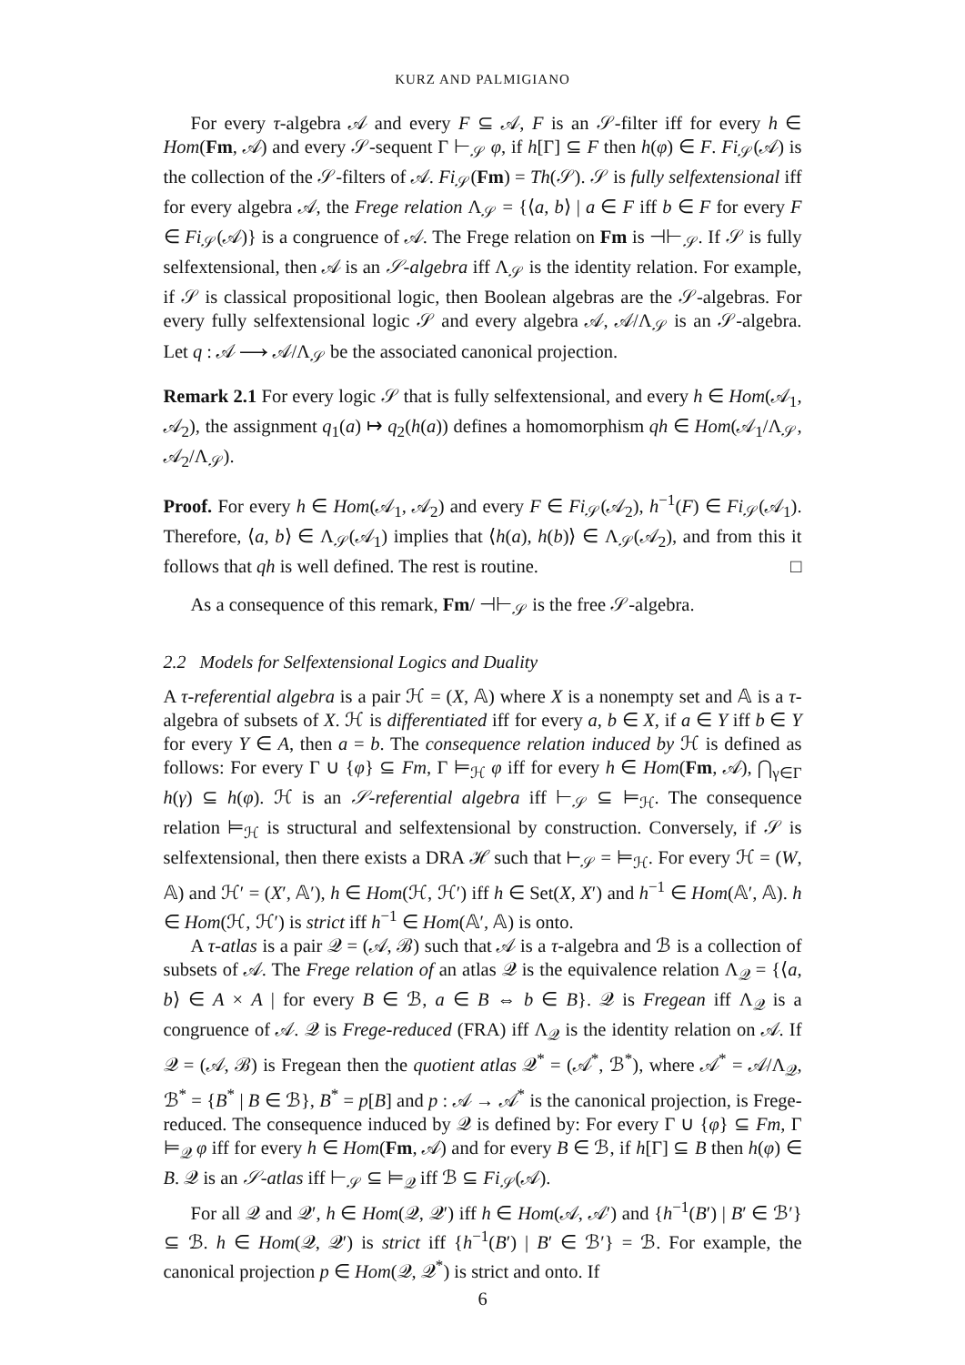KURZ AND PALMIGIANO
For every τ-algebra 𝒜 and every F ⊆ 𝒜, F is an 𝒮-filter iff for every h ∈ Hom(Fm, 𝒜) and every 𝒮-sequent Γ ⊢<sub>𝒮</sub> φ, if h[Γ] ⊆ F then h(φ) ∈ F. Fi<sub>𝒮</sub>(𝒜) is the collection of the 𝒮-filters of 𝒜. Fi<sub>𝒮</sub>(Fm) = Th(𝒮). 𝒮 is fully selfextensional iff for every algebra 𝒜, the Frege relation Λ<sub>𝒮</sub> = {⟨a, b⟩ | a ∈ F iff b ∈ F for every F ∈ Fi<sub>𝒮</sub>(𝒜)} is a congruence of 𝒜. The Frege relation on Fm is ⊣⊢<sub>𝒮</sub>. If 𝒮 is fully selfextensional, then 𝒜 is an 𝒮-algebra iff Λ<sub>𝒮</sub> is the identity relation. For example, if 𝒮 is classical propositional logic, then Boolean algebras are the 𝒮-algebras. For every fully selfextensional logic 𝒮 and every algebra 𝒜, 𝒜/Λ<sub>𝒮</sub> is an 𝒮-algebra. Let q : 𝒜 ⟶ 𝒜/Λ<sub>𝒮</sub> be the associated canonical projection.
Remark 2.1 For every logic 𝒮 that is fully selfextensional, and every h ∈ Hom(𝒜<sub>1</sub>, 𝒜<sub>2</sub>), the assignment q<sub>1</sub>(a) ↦ q<sub>2</sub>(h(a)) defines a homomorphism qh ∈ Hom(𝒜<sub>1</sub>/Λ<sub>𝒮</sub>, 𝒜<sub>2</sub>/Λ<sub>𝒮</sub>).
Proof. For every h ∈ Hom(𝒜<sub>1</sub>, 𝒜<sub>2</sub>) and every F ∈ Fi<sub>𝒮</sub>(𝒜<sub>2</sub>), h<sup>−1</sup>(F) ∈ Fi<sub>𝒮</sub>(𝒜<sub>1</sub>). Therefore, ⟨a, b⟩ ∈ Λ<sub>𝒮</sub>(𝒜<sub>1</sub>) implies that ⟨h(a), h(b)⟩ ∈ Λ<sub>𝒮</sub>(𝒜<sub>2</sub>), and from this it follows that qh is well defined. The rest is routine. □
As a consequence of this remark, Fm/ ⊣⊢<sub>𝒮</sub> is the free 𝒮-algebra.
2.2 Models for Selfextensional Logics and Duality
A τ-referential algebra is a pair ℋ = (X, 𝔸) where X is a nonempty set and 𝔸 is a τ-algebra of subsets of X. ℋ is differentiated iff for every a, b ∈ X, if a ∈ Y iff b ∈ Y for every Y ∈ A, then a = b. The consequence relation induced by ℋ is defined as follows: For every Γ ∪ {φ} ⊆ Fm, Γ ⊨<sub>ℋ</sub> φ iff for every h ∈ Hom(Fm, 𝒜), ⋂<sub>γ∈Γ</sub> h(γ) ⊆ h(φ). ℋ is an 𝒮-referential algebra iff ⊢<sub>𝒮</sub> ⊆ ⊨<sub>ℋ</sub>. The consequence relation ⊨<sub>ℋ</sub> is structural and selfextensional by construction. Conversely, if 𝒮 is selfextensional, then there exists a DRA ℋ such that ⊢<sub>𝒮</sub> = ⊨<sub>ℋ</sub>. For every ℋ = (W, 𝔸) and ℋ′ = (X′, 𝔸′), h ∈ Hom(ℋ, ℋ′) iff h ∈ Set(X, X′) and h<sup>−1</sup> ∈ Hom(𝔸′, 𝔸). h ∈ Hom(ℋ, ℋ′) is strict iff h<sup>−1</sup> ∈ Hom(𝔸′, 𝔸) is onto.
A τ-atlas is a pair 𝒬 = (𝒜, ℬ) such that 𝒜 is a τ-algebra and ℬ is a collection of subsets of 𝒜. The Frege relation of an atlas 𝒬 is the equivalence relation Λ<sub>𝒬</sub> = {⟨a, b⟩ ∈ A × A | for every B ∈ ℬ, a ∈ B ⇔ b ∈ B}. 𝒬 is Fregean iff Λ<sub>𝒬</sub> is a congruence of 𝒜. 𝒬 is Frege-reduced (FRA) iff Λ<sub>𝒬</sub> is the identity relation on 𝒜. If 𝒬 = (𝒜, ℬ) is Fregean then the quotient atlas 𝒬<sup>*</sup> = (𝒜<sup>*</sup>, ℬ<sup>*</sup>), where 𝒜<sup>*</sup> = 𝒜/Λ<sub>𝒬</sub>, ℬ<sup>*</sup> = {B<sup>*</sup> | B ∈ ℬ}, B<sup>*</sup> = p[B] and p : 𝒜 → 𝒜<sup>*</sup> is the canonical projection, is Frege-reduced. The consequence induced by 𝒬 is defined by: For every Γ ∪ {φ} ⊆ Fm, Γ ⊨<sub>𝒬</sub> φ iff for every h ∈ Hom(Fm, 𝒜) and for every B ∈ ℬ, if h[Γ] ⊆ B then h(φ) ∈ B. 𝒬 is an 𝒮-atlas iff ⊢<sub>𝒮</sub> ⊆ ⊨<sub>𝒬</sub> iff ℬ ⊆ Fi<sub>𝒮</sub>(𝒜).
For all 𝒬 and 𝒬′, h ∈ Hom(𝒬, 𝒬′) iff h ∈ Hom(𝒜, 𝒜′) and {h<sup>−1</sup>(B′) | B′ ∈ ℬ′} ⊆ ℬ. h ∈ Hom(𝒬, 𝒬′) is strict iff {h<sup>−1</sup>(B′) | B′ ∈ ℬ′} = ℬ. For example, the canonical projection p ∈ Hom(𝒬, 𝒬<sup>*</sup>) is strict and onto. If
6